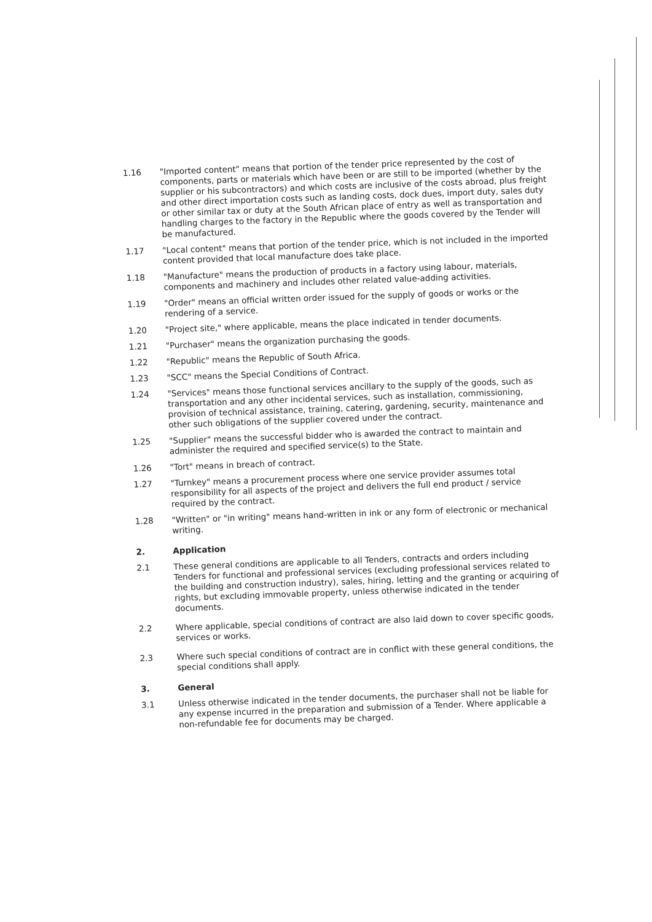1.16
"Imported content" means that portion of the tender price represented by the cost of components, parts or materials which have been or are still to be imported (whether by the supplier or his subcontractors) and which costs are inclusive of the costs abroad, plus freight and other direct importation costs such as landing costs, dock dues, import duty, sales duty or other similar tax or duty at the South African place of entry as well as transportation and handling charges to the factory in the Republic where the goods covered by the Tender will be manufactured.
1.17
"Local content" means that portion of the tender price, which is not included in the imported content provided that local manufacture does take place.
1.18
"Manufacture" means the production of products in a factory using labour, materials, components and machinery and includes other related value-adding activities.
1.19
"Order" means an official written order issued for the supply of goods or works or the rendering of a service.
1.20
"Project site," where applicable, means the place indicated in tender documents.
1.21
"Purchaser" means the organization purchasing the goods.
1.22
"Republic" means the Republic of South Africa.
1.23
"SCC" means the Special Conditions of Contract.
1.24
"Services" means those functional services ancillary to the supply of the goods, such as transportation and any other incidental services, such as installation, commissioning, provision of technical assistance, training, catering, gardening, security, maintenance and other such obligations of the supplier covered under the contract.
1.25
"Supplier" means the successful bidder who is awarded the contract to maintain and administer the required and specified service(s) to the State.
1.26
"Tort" means in breach of contract.
1.27
"Turnkey" means a procurement process where one service provider assumes total responsibility for all aspects of the project and delivers the full end product / service required by the contract.
1.28
"Written" or "in writing" means hand-written in ink or any form of electronic or mechanical writing.
2.
Application
2.1
These general conditions are applicable to all Tenders, contracts and orders including Tenders for functional and professional services (excluding professional services related to the building and construction industry), sales, hiring, letting and the granting or acquiring of rights, but excluding immovable property, unless otherwise indicated in the tender documents.
2.2
Where applicable, special conditions of contract are also laid down to cover specific goods, services or works.
2.3
Where such special conditions of contract are in conflict with these general conditions, the special conditions shall apply.
3.
General
3.1
Unless otherwise indicated in the tender documents, the purchaser shall not be liable for any expense incurred in the preparation and submission of a Tender. Where applicable a non-refundable fee for documents may be charged.